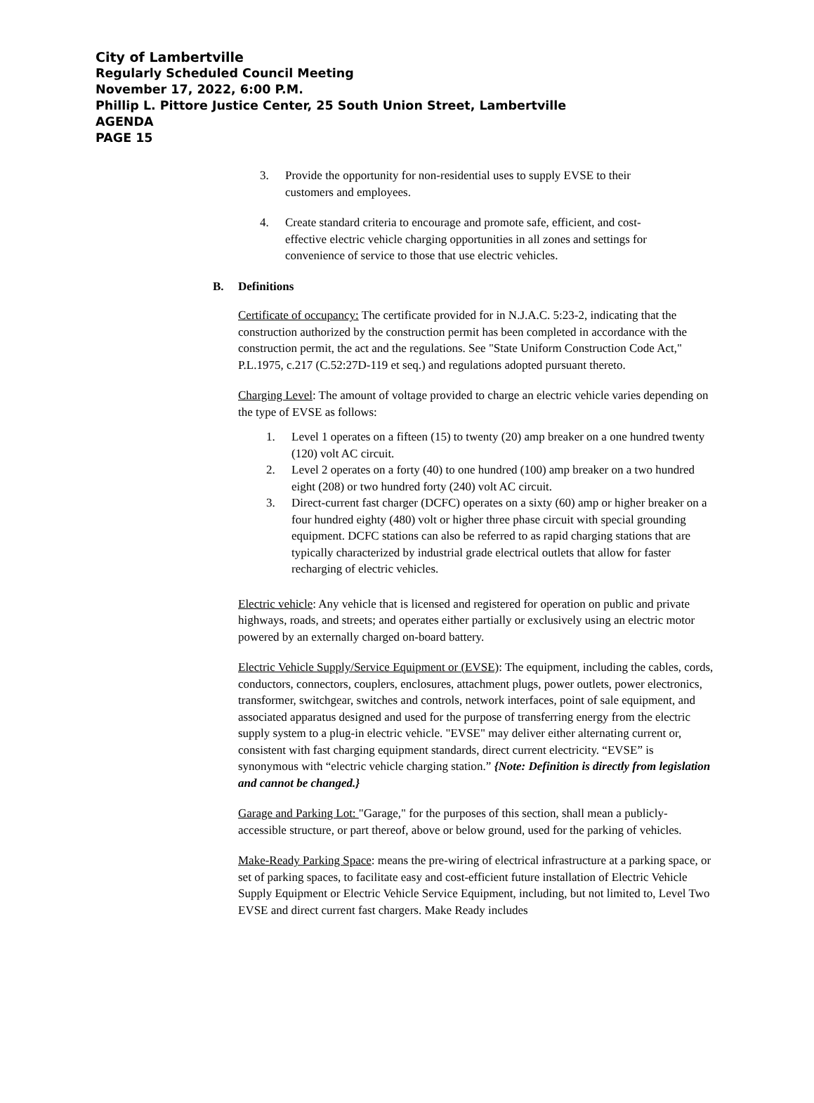City of Lambertville
Regularly Scheduled Council Meeting
November 17, 2022, 6:00 P.M.
Phillip L. Pittore Justice Center, 25 South Union Street, Lambertville
AGENDA
PAGE 15
3. Provide the opportunity for non-residential uses to supply EVSE to their customers and employees.
4. Create standard criteria to encourage and promote safe, efficient, and cost-effective electric vehicle charging opportunities in all zones and settings for convenience of service to those that use electric vehicles.
B. Definitions
Certificate of occupancy: The certificate provided for in N.J.A.C. 5:23-2, indicating that the construction authorized by the construction permit has been completed in accordance with the construction permit, the act and the regulations. See "State Uniform Construction Code Act," P.L.1975, c.217 (C.52:27D-119 et seq.) and regulations adopted pursuant thereto.
Charging Level: The amount of voltage provided to charge an electric vehicle varies depending on the type of EVSE as follows:
1. Level 1 operates on a fifteen (15) to twenty (20) amp breaker on a one hundred twenty (120) volt AC circuit.
2. Level 2 operates on a forty (40) to one hundred (100) amp breaker on a two hundred eight (208) or two hundred forty (240) volt AC circuit.
3. Direct-current fast charger (DCFC) operates on a sixty (60) amp or higher breaker on a four hundred eighty (480) volt or higher three phase circuit with special grounding equipment. DCFC stations can also be referred to as rapid charging stations that are typically characterized by industrial grade electrical outlets that allow for faster recharging of electric vehicles.
Electric vehicle: Any vehicle that is licensed and registered for operation on public and private highways, roads, and streets; and operates either partially or exclusively using an electric motor powered by an externally charged on-board battery.
Electric Vehicle Supply/Service Equipment or (EVSE): The equipment, including the cables, cords, conductors, connectors, couplers, enclosures, attachment plugs, power outlets, power electronics, transformer, switchgear, switches and controls, network interfaces, point of sale equipment, and associated apparatus designed and used for the purpose of transferring energy from the electric supply system to a plug-in electric vehicle. "EVSE" may deliver either alternating current or, consistent with fast charging equipment standards, direct current electricity. “EVSE” is synonymous with “electric vehicle charging station.” {Note: Definition is directly from legislation and cannot be changed.}
Garage and Parking Lot: "Garage," for the purposes of this section, shall mean a publicly-accessible structure, or part thereof, above or below ground, used for the parking of vehicles.
Make-Ready Parking Space: means the pre-wiring of electrical infrastructure at a parking space, or set of parking spaces, to facilitate easy and cost-efficient future installation of Electric Vehicle Supply Equipment or Electric Vehicle Service Equipment, including, but not limited to, Level Two EVSE and direct current fast chargers. Make Ready includes